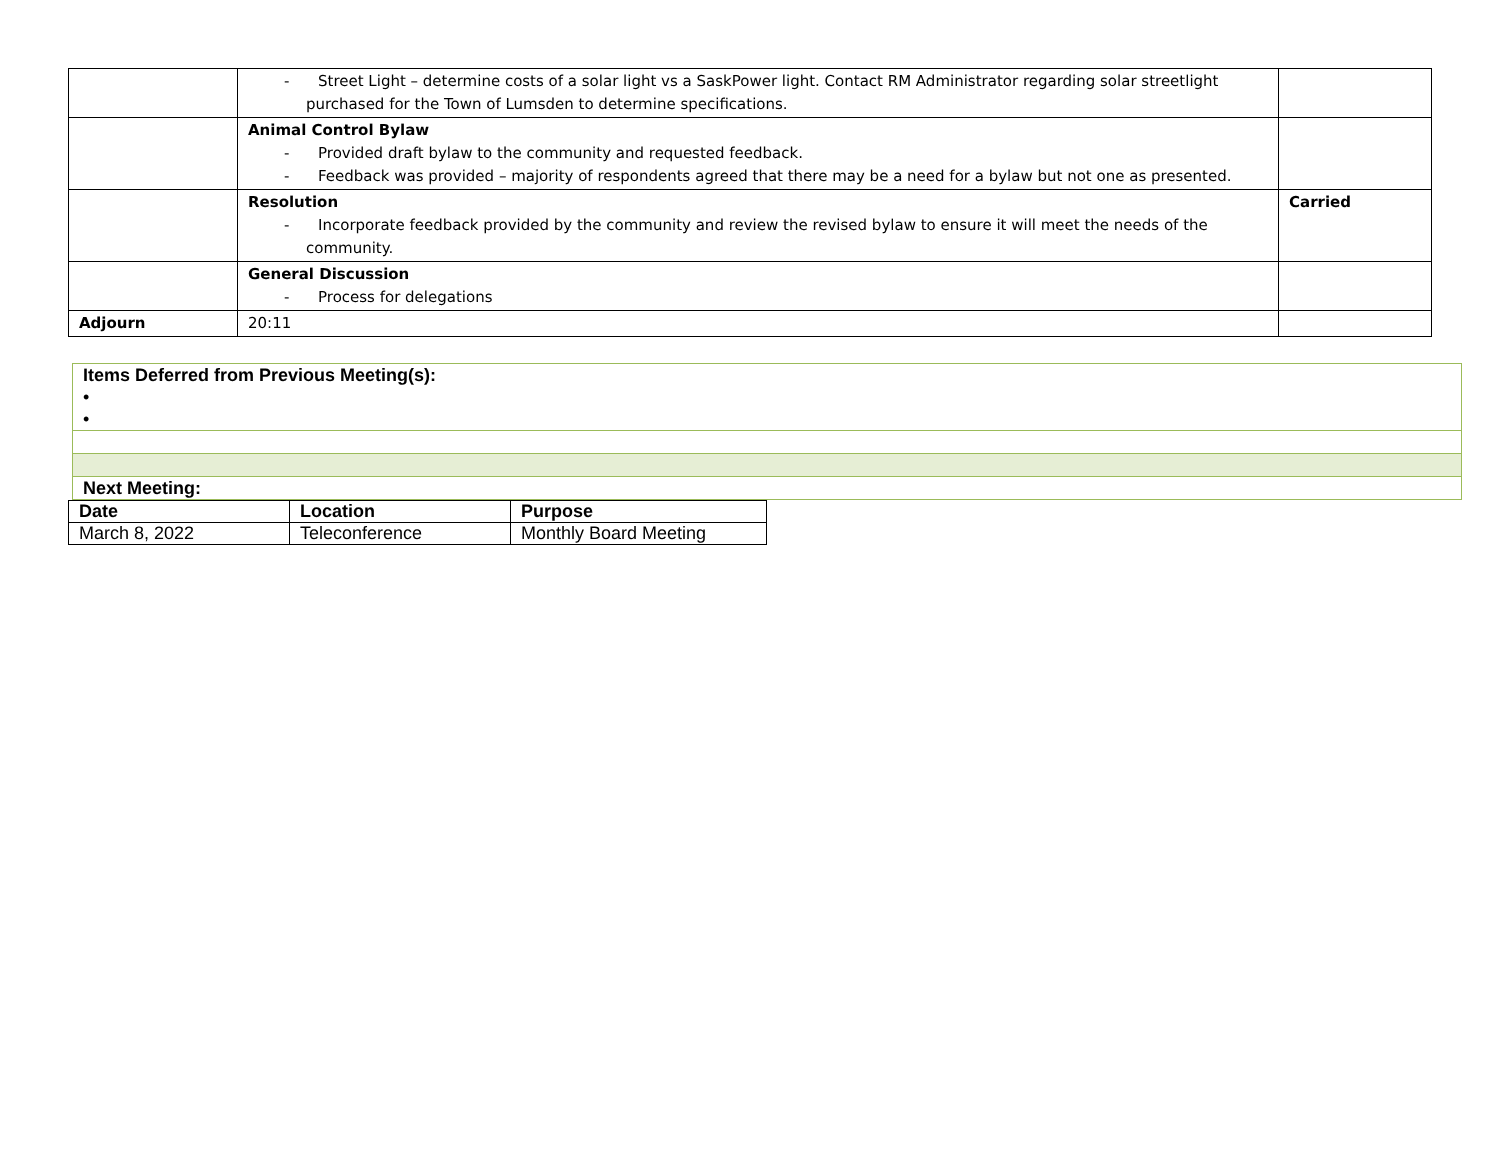| | - Street Light – determine costs of a solar light vs a SaskPower light. Contact RM Administrator regarding solar streetlight purchased for the Town of Lumsden to determine specifications. | |
| | Animal Control Bylaw - Provided draft bylaw to the community and requested feedback. - Feedback was provided – majority of respondents agreed that there may be a need for a bylaw but not one as presented. | |
| | Resolution - Incorporate feedback provided by the community and review the revised bylaw to ensure it will meet the needs of the community. | Carried |
| | General Discussion - Process for delegations | |
| Adjourn | 20:11 | |
Items Deferred from Previous Meeting(s):
•
•
Next Meeting:
| Date | Location | Purpose |
| --- | --- | --- |
| March 8, 2022 | Teleconference | Monthly Board Meeting |